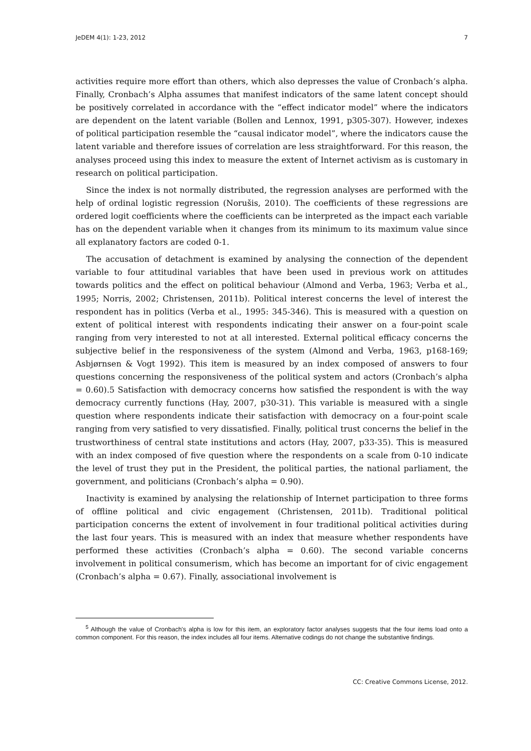JeDEM 4(1): 1-23, 2012 7
activities require more effort than others, which also depresses the value of Cronbach’s alpha. Finally, Cronbach’s Alpha assumes that manifest indicators of the same latent concept should be positively correlated in accordance with the “effect indicator model” where the indicators are dependent on the latent variable (Bollen and Lennox, 1991, p305-307). However, indexes of political participation resemble the “causal indicator model”, where the indicators cause the latent variable and therefore issues of correlation are less straightforward. For this reason, the analyses proceed using this index to measure the extent of Internet activism as is customary in research on political participation.
Since the index is not normally distributed, the regression analyses are performed with the help of ordinal logistic regression (Norušis, 2010). The coefficients of these regressions are ordered logit coefficients where the coefficients can be interpreted as the impact each variable has on the dependent variable when it changes from its minimum to its maximum value since all explanatory factors are coded 0-1.
The accusation of detachment is examined by analysing the connection of the dependent variable to four attitudinal variables that have been used in previous work on attitudes towards politics and the effect on political behaviour (Almond and Verba, 1963; Verba et al., 1995; Norris, 2002; Christensen, 2011b). Political interest concerns the level of interest the respondent has in politics (Verba et al., 1995: 345-346). This is measured with a question on extent of political interest with respondents indicating their answer on a four-point scale ranging from very interested to not at all interested. External political efficacy concerns the subjective belief in the responsiveness of the system (Almond and Verba, 1963, p168-169; Asbjørnsen & Vogt 1992). This item is measured by an index composed of answers to four questions concerning the responsiveness of the political system and actors (Cronbach’s alpha = 0.60).5 Satisfaction with democracy concerns how satisfied the respondent is with the way democracy currently functions (Hay, 2007, p30-31). This variable is measured with a single question where respondents indicate their satisfaction with democracy on a four-point scale ranging from very satisfied to very dissatisfied. Finally, political trust concerns the belief in the trustworthiness of central state institutions and actors (Hay, 2007, p33-35). This is measured with an index composed of five question where the respondents on a scale from 0-10 indicate the level of trust they put in the President, the political parties, the national parliament, the government, and politicians (Cronbach’s alpha = 0.90).
Inactivity is examined by analysing the relationship of Internet participation to three forms of offline political and civic engagement (Christensen, 2011b). Traditional political participation concerns the extent of involvement in four traditional political activities during the last four years. This is measured with an index that measure whether respondents have performed these activities (Cronbach’s alpha = 0.60). The second variable concerns involvement in political consumerism, which has become an important for of civic engagement (Cronbach’s alpha = 0.67). Finally, associational involvement is
<sup>5</sup> Although the value of Cronbach's alpha is low for this item, an exploratory factor analyses suggests that the four items load onto a common component. For this reason, the index includes all four items. Alternative codings do not change the substantive findings.
CC: Creative Commons License, 2012.